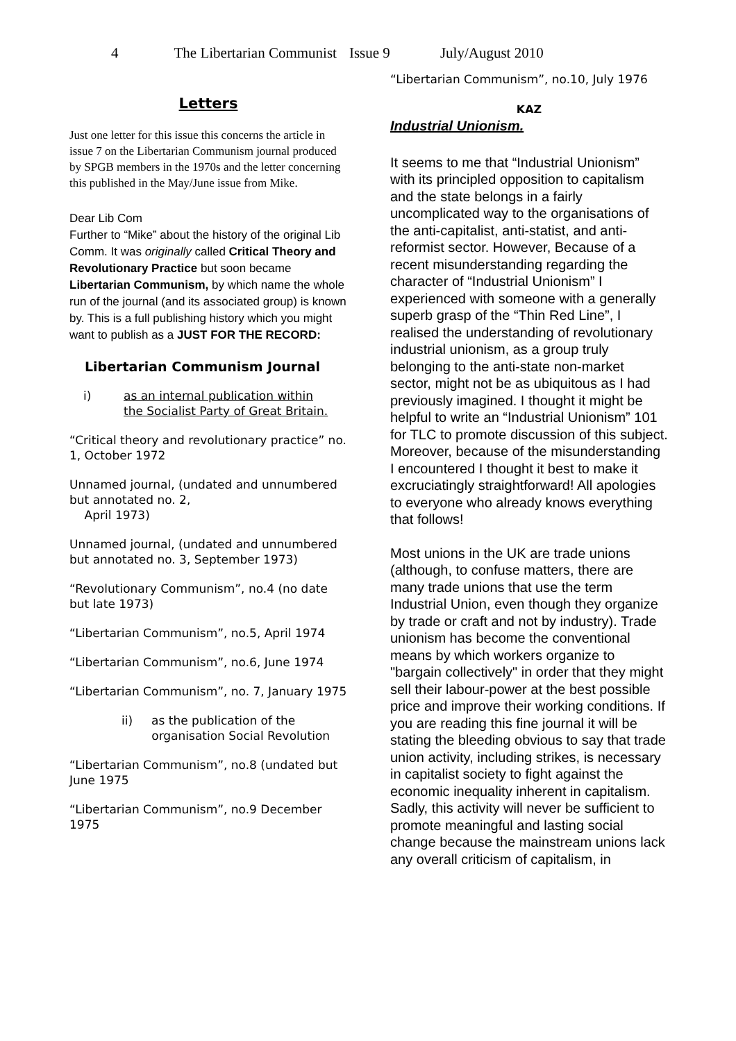4 The Libertarian Communist Issue 9 July/August 2010
Letters
Just one letter for this issue this concerns the article in issue 7 on the Libertarian Communism journal produced by SPGB members in the 1970s and the letter concerning this published in the May/June issue from Mike.
Dear Lib Com
Further to “Mike” about the history of the original Lib Comm. It was originally called Critical Theory and Revolutionary Practice but soon became Libertarian Communism, by which name the whole run of the journal (and its associated group) is known by. This is a full publishing history which you might want to publish as a JUST FOR THE RECORD:
Libertarian Communism Journal
i) as an internal publication within the Socialist Party of Great Britain.
“Critical theory and revolutionary practice” no. 1, October 1972
Unnamed journal, (undated and unnumbered but annotated no. 2,
April 1973)
Unnamed journal, (undated and unnumbered but annotated no. 3, September 1973)
“Revolutionary Communism”, no.4 (no date but late 1973)
“Libertarian Communism”, no.5, April 1974
“Libertarian Communism”, no.6, June 1974
“Libertarian Communism”, no. 7, January 1975
ii) as the publication of the
organisation Social Revolution
“Libertarian Communism”, no.8 (undated but June 1975
“Libertarian Communism”, no.9 December 1975
“Libertarian Communism”, no.10, July 1976
KAZ
Industrial Unionism.
It seems to me that “Industrial Unionism” with its principled opposition to capitalism and the state belongs in a fairly uncomplicated way to the organisations of the anti-capitalist, anti-statist, and anti-reformist sector. However, Because of a recent misunderstanding regarding the character of “Industrial Unionism” I experienced with someone with a generally superb grasp of the “Thin Red Line”, I realised the understanding of revolutionary industrial unionism, as a group truly belonging to the anti-state non-market sector, might not be as ubiquitous as I had previously imagined. I thought it might be helpful to write an “Industrial Unionism” 101 for TLC to promote discussion of this subject. Moreover, because of the misunderstanding I encountered I thought it best to make it excruciatingly straightforward! All apologies to everyone who already knows everything that follows!
Most unions in the UK are trade unions (although, to confuse matters, there are many trade unions that use the term Industrial Union, even though they organize by trade or craft and not by industry). Trade unionism has become the conventional means by which workers organize to "bargain collectively" in order that they might sell their labour-power at the best possible price and improve their working conditions. If you are reading this fine journal it will be stating the bleeding obvious to say that trade union activity, including strikes, is necessary in capitalist society to fight against the economic inequality inherent in capitalism. Sadly, this activity will never be sufficient to promote meaningful and lasting social change because the mainstream unions lack any overall criticism of capitalism, in